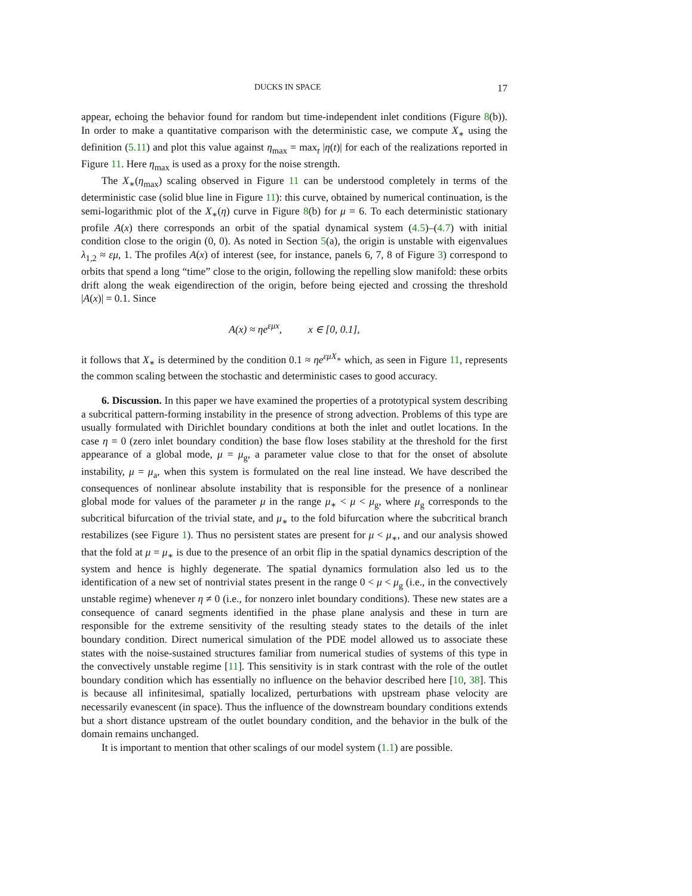DUCKS IN SPACE 17
appear, echoing the behavior found for random but time-independent inlet conditions (Figure 8(b)). In order to make a quantitative comparison with the deterministic case, we compute X<sub>∗</sub> using the definition (5.11) and plot this value against η<sub>max</sub> = max<sub>t</sub> |η(t)| for each of the realizations reported in Figure 11. Here η<sub>max</sub> is used as a proxy for the noise strength.
The X<sub>∗</sub>(η<sub>max</sub>) scaling observed in Figure 11 can be understood completely in terms of the deterministic case (solid blue line in Figure 11): this curve, obtained by numerical continuation, is the semi-logarithmic plot of the X<sub>∗</sub>(η) curve in Figure 8(b) for μ = 6. To each deterministic stationary profile A(x) there corresponds an orbit of the spatial dynamical system (4.5)–(4.7) with initial condition close to the origin (0, 0). As noted in Section 5(a), the origin is unstable with eigenvalues λ<sub>1,2</sub> ≈ εμ, 1. The profiles A(x) of interest (see, for instance, panels 6, 7, 8 of Figure 3) correspond to orbits that spend a long “time” close to the origin, following the repelling slow manifold: these orbits drift along the weak eigendirection of the origin, before being ejected and crossing the threshold |A(x)| = 0.1. Since
A(x) ≈ ηe<sup>εμx</sup>, x ∈ [0, 0.1],
it follows that X<sub>∗</sub> is determined by the condition 0.1 ≈ ηe<sup>εμX<sub>∗</sub></sup> which, as seen in Figure 11, represents the common scaling between the stochastic and deterministic cases to good accuracy.
6. Discussion. In this paper we have examined the properties of a prototypical system describing a subcritical pattern-forming instability in the presence of strong advection. Problems of this type are usually formulated with Dirichlet boundary conditions at both the inlet and outlet locations. In the case η = 0 (zero inlet boundary condition) the base flow loses stability at the threshold for the first appearance of a global mode, μ = μ<sub>g</sub>, a parameter value close to that for the onset of absolute instability, μ = μ<sub>a</sub>, when this system is formulated on the real line instead. We have described the consequences of nonlinear absolute instability that is responsible for the presence of a nonlinear global mode for values of the parameter μ in the range μ<sub>∗</sub> < μ < μ<sub>g</sub>, where μ<sub>g</sub> corresponds to the subcritical bifurcation of the trivial state, and μ<sub>∗</sub> to the fold bifurcation where the subcritical branch restabilizes (see Figure 1). Thus no persistent states are present for μ < μ<sub>∗</sub>, and our analysis showed that the fold at μ = μ<sub>∗</sub> is due to the presence of an orbit flip in the spatial dynamics description of the system and hence is highly degenerate. The spatial dynamics formulation also led us to the identification of a new set of nontrivial states present in the range 0 < μ < μ<sub>g</sub> (i.e., in the convectively unstable regime) whenever η ≠ 0 (i.e., for nonzero inlet boundary conditions). These new states are a consequence of canard segments identified in the phase plane analysis and these in turn are responsible for the extreme sensitivity of the resulting steady states to the details of the inlet boundary condition. Direct numerical simulation of the PDE model allowed us to associate these states with the noise-sustained structures familiar from numerical studies of systems of this type in the convectively unstable regime [11]. This sensitivity is in stark contrast with the role of the outlet boundary condition which has essentially no influence on the behavior described here [10, 38]. This is because all infinitesimal, spatially localized, perturbations with upstream phase velocity are necessarily evanescent (in space). Thus the influence of the downstream boundary conditions extends but a short distance upstream of the outlet boundary condition, and the behavior in the bulk of the domain remains unchanged.
It is important to mention that other scalings of our model system (1.1) are possible.